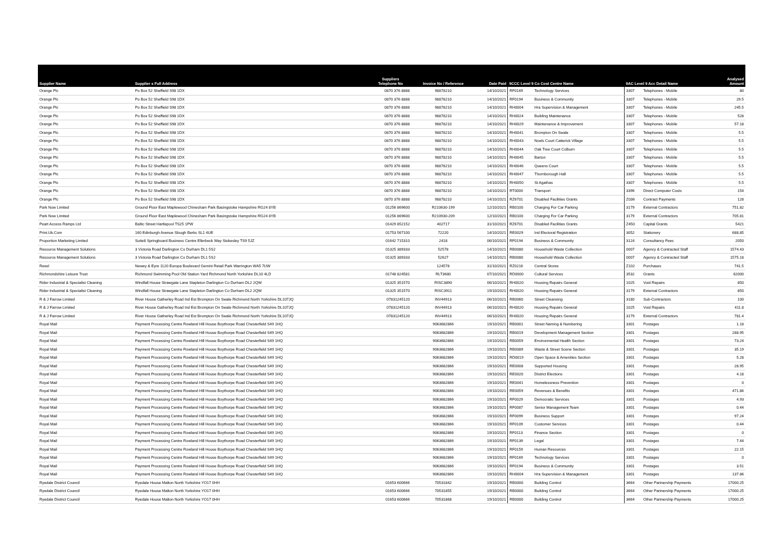| Supplier Name | Supplier s Full Address | Suppliers Telephone No | Invoice No / Reference | Date Paid | 9CCC Level 9 Co Cost Centre Name | | 9AC Level 9 Acc Detail Name | | Analysed Amount |
| --- | --- | --- | --- | --- | --- | --- | --- | --- | --- |
| Orange Plc | Po Box 52 Sheffield S98 1DX | 0870 376 8888 | 98878210 | 14/10/2021 | RF0169 | Technology Services | 3307 | Telephones - Mobile | 80 |
| Orange Plc | Po Box 52 Sheffield S98 1DX | 0870 376 8888 | 98878210 | 14/10/2021 | RF0194 | Business & Community | 3307 | Telephones - Mobile | 29.5 |
| Orange Plc | Po Box 52 Sheffield S98 1DX | 0870 376 8888 | 98878210 | 14/10/2021 | RH0004 | Hra Supervision & Management | 3307 | Telephones - Mobile | 245.5 |
| Orange Plc | Po Box 52 Sheffield S98 1DX | 0870 376 8888 | 98878210 | 14/10/2021 | RH0024 | Building Maintenance | 3307 | Telephones - Mobile | 528 |
| Orange Plc | Po Box 52 Sheffield S98 1DX | 0870 376 8888 | 98878210 | 14/10/2021 | RH0029 | Maintenance & Improvement | 3307 | Telephones - Mobile | 57.18 |
| Orange Plc | Po Box 52 Sheffield S98 1DX | 0870 376 8888 | 98878210 | 14/10/2021 | RH0041 | Brompton On Swale | 3307 | Telephones - Mobile | 5.5 |
| Orange Plc | Po Box 52 Sheffield S98 1DX | 0870 376 8888 | 98878210 | 14/10/2021 | RH0043 | Noels Court Catterick Village | 3307 | Telephones - Mobile | 5.5 |
| Orange Plc | Po Box 52 Sheffield S98 1DX | 0870 376 8888 | 98878210 | 14/10/2021 | RH0044 | Oak Tree Court Colburn | 3307 | Telephones - Mobile | 5.5 |
| Orange Plc | Po Box 52 Sheffield S98 1DX | 0870 376 8888 | 98878210 | 14/10/2021 | RH0045 | Barton | 3307 | Telephones - Mobile | 5.5 |
| Orange Plc | Po Box 52 Sheffield S98 1DX | 0870 376 8888 | 98878210 | 14/10/2021 | RH0046 | Queens Court | 3307 | Telephones - Mobile | 5.5 |
| Orange Plc | Po Box 52 Sheffield S98 1DX | 0870 376 8888 | 98878210 | 14/10/2021 | RH0047 | Thornborough Hall | 3307 | Telephones - Mobile | 5.5 |
| Orange Plc | Po Box 52 Sheffield S98 1DX | 0870 376 8888 | 98878210 | 14/10/2021 | RH0050 | St Agathas | 3307 | Telephones - Mobile | 5.5 |
| Orange Plc | Po Box 52 Sheffield S98 1DX | 0870 376 8888 | 98878210 | 14/10/2021 | RT0000 | Transport | 3396 | Direct Computer Costs | 154 |
| Orange Plc | Po Box 52 Sheffield S98 1DX | 0870 376 8888 | 98878210 | 14/10/2021 | RZ6701 | Disabled Facilities Grants | Z036 | Contract Payments | 128 |
| Park Now Limited | Ground Floor East Maplewood Chinesham Park Basingstoke Hampshire RG24 8YB | 01256 869600 | R210630-199 | 12/10/2021 | RB0100 | Charging For Car Parking | 3179 | External Contractors | 751.82 |
| Park Now Limited | Ground Floor East Maplewood Chinesham Park Basingstoke Hampshire RG24 8YB | 01256 869600 | R210930-209 | 12/10/2021 | RB0100 | Charging For Car Parking | 3179 | External Contractors | 705.81 |
| Peart Access Ramps Ltd | Baltic Street Hartlepool TS25 1PW | 01429 852152 | 402717 | 31/10/2021 | RZ6701 | Disabled Facilities Grants | Z450 | Capital Grants | 5421 |
| Print.Uk.Com | 160 Edinburgh Avenue Slough Berks SL1 4UE | 01753 567100 | 72220 | 14/10/2021 | RE0029 | Ind Electoral Registration | 3052 | Stationery | 688.85 |
| Proportion Marketing Limited | Suite8 Springboard Business Centre Ellerbeck Way Stokesley TS9 5JZ | 01642 715310 | 2418 | 06/10/2021 | RF0194 | Business & Community | 3124 | Consultancy Fees | 2050 |
| Resource Management Solutions | 3 Victoria Road Darlington Co Durham DL1 5SJ | 01325 389333 | 52578 | 14/10/2021 | RB0080 | Household Waste Collection | 0007 | Agency & Contracted Staff | 1574.43 |
| Resource Management Solutions | 3 Victoria Road Darlington Co Durham DL1 5SJ | 01325 389333 | 52627 | 14/10/2021 | RB0080 | Household Waste Collection | 0007 | Agency & Contracted Staff | 1575.18 |
| Rexel | Newey & Eyre 1120 Europa Boulevard Gemini Retail Park Warrington WA5 7UW | | 124578 | 31/10/2021 | RZ0216 | Central Stores | Z102 | Purchases | 741.5 |
| Richmondshire Leisure Trust | Richmond Swimming Pool Old Station Yard Richmond North Yorkshire DL10 4LD | 01748 824581 | RLT3680 | 07/10/2021 | RD0000 | Cultural Services | 3532 | Grants | 62000 |
| Rider Industrial & Specialist Cleaning | Windfall House Strawgate Lane Stapleton Darlington Co Durham DL2 2QW | 01325 351570 | RISC3890 | 06/10/2021 | RH0020 | Housing Repairs General | 1025 | Void Repairs | 850 |
| Rider Industrial & Specialist Cleaning | Windfall House Strawgate Lane Stapleton Darlington Co Durham DL2 2QW | 01325 351570 | RISC3911 | 19/10/2021 | RH0020 | Housing Repairs General | 3179 | External Contractors | 850 |
| R & J Farrow Limited | River House Gatherley Road Ind Est Brompton On Swale Richmond North Yorkshire DL107JQ | 07831245120 | INV44913 | 06/10/2021 | RB0060 | Street Cleansing | 3180 | Sub-Contractors | 100 |
| R & J Farrow Limited | River House Gatherley Road Ind Est Brompton On Swale Richmond North Yorkshire DL107JQ | 07831245120 | INV44913 | 06/10/2021 | RH0020 | Housing Repairs General | 1025 | Void Repairs | 411.8 |
| R & J Farrow Limited | River House Gatherley Road Ind Est Brompton On Swale Richmond North Yorkshire DL107JQ | 07831245120 | INV44913 | 06/10/2021 | RH0020 | Housing Repairs General | 3179 | External Contractors | 781.4 |
| Royal Mail | Payment Processing Centre Rowland Hill House Boythorpe Road Chesterfield S49 1HQ | | 9063682866 | 19/10/2021 | RB0001 | Street Naming & Numbering | 3301 | Postages | 1.18 |
| Royal Mail | Payment Processing Centre Rowland Hill House Boythorpe Road Chesterfield S49 1HQ | | 9063682866 | 19/10/2021 | RB0019 | Development Management Section | 3301 | Postages | 288.95 |
| Royal Mail | Payment Processing Centre Rowland Hill House Boythorpe Road Chesterfield S49 1HQ | | 9063682866 | 19/10/2021 | RB0059 | Environmental Health Section | 3301 | Postages | 73.24 |
| Royal Mail | Payment Processing Centre Rowland Hill House Boythorpe Road Chesterfield S49 1HQ | | 9063682866 | 19/10/2021 | RB0089 | Waste & Street Scene Section | 3301 | Postages | 35.19 |
| Royal Mail | Payment Processing Centre Rowland Hill House Boythorpe Road Chesterfield S49 1HQ | | 9063682866 | 19/10/2021 | RD0019 | Open Space & Amenities Section | 3301 | Postages | 5.28 |
| Royal Mail | Payment Processing Centre Rowland Hill House Boythorpe Road Chesterfield S49 1HQ | | 9063682866 | 19/10/2021 | RE0008 | Supported Housing | 3301 | Postages | 28.95 |
| Royal Mail | Payment Processing Centre Rowland Hill House Boythorpe Road Chesterfield S49 1HQ | | 9063682866 | 19/10/2021 | RE0020 | District Elections | 3301 | Postages | 4.18 |
| Royal Mail | Payment Processing Centre Rowland Hill House Boythorpe Road Chesterfield S49 1HQ | | 9063682866 | 19/10/2021 | RE0041 | Homelessness Prevention | 3301 | Postages | 0 |
| Royal Mail | Payment Processing Centre Rowland Hill House Boythorpe Road Chesterfield S49 1HQ | | 9063682866 | 19/10/2021 | RE0059 | Revenues & Benefits | 3301 | Postages | 471.86 |
| Royal Mail | Payment Processing Centre Rowland Hill House Boythorpe Road Chesterfield S49 1HQ | | 9063682866 | 19/10/2021 | RF0029 | Democratic Services | 3301 | Postages | 4.93 |
| Royal Mail | Payment Processing Centre Rowland Hill House Boythorpe Road Chesterfield S49 1HQ | | 9063682866 | 19/10/2021 | RF0087 | Senior Management Team | 3301 | Postages | 0.44 |
| Royal Mail | Payment Processing Centre Rowland Hill House Boythorpe Road Chesterfield S49 1HQ | | 9063682866 | 19/10/2021 | RF0099 | Business Support | 3301 | Postages | 97.24 |
| Royal Mail | Payment Processing Centre Rowland Hill House Boythorpe Road Chesterfield S49 1HQ | | 9063682866 | 19/10/2021 | RF0109 | Customer Services | 3301 | Postages | 0.44 |
| Royal Mail | Payment Processing Centre Rowland Hill House Boythorpe Road Chesterfield S49 1HQ | | 9063682866 | 19/10/2021 | RF0113 | Finance Section | 3301 | Postages | 0 |
| Royal Mail | Payment Processing Centre Rowland Hill House Boythorpe Road Chesterfield S49 1HQ | | 9063682866 | 19/10/2021 | RF0139 | Legal | 3301 | Postages | 7.44 |
| Royal Mail | Payment Processing Centre Rowland Hill House Boythorpe Road Chesterfield S49 1HQ | | 9063682866 | 19/10/2021 | RF0159 | Human Resources | 3301 | Postages | 22.15 |
| Royal Mail | Payment Processing Centre Rowland Hill House Boythorpe Road Chesterfield S49 1HQ | | 9063682866 | 19/10/2021 | RF0169 | Technology Services | 3301 | Postages | 0 |
| Royal Mail | Payment Processing Centre Rowland Hill House Boythorpe Road Chesterfield S49 1HQ | | 9063682866 | 19/10/2021 | RF0194 | Business & Community | 3301 | Postages | 3.51 |
| Royal Mail | Payment Processing Centre Rowland Hill House Boythorpe Road Chesterfield S49 1HQ | | 9063682866 | 19/10/2021 | RH0004 | Hra Supervision & Management | 3301 | Postages | 137.86 |
| Ryedale District Council | Ryedale House Malton North Yorkshire YO17 0HH | 01653 600666 | 70531842 | 19/10/2021 | RB0000 | Building Control | 3664 | Other Partnership Payments | 17000.25 |
| Ryedale District Council | Ryedale House Malton North Yorkshire YO17 0HH | 01653 600666 | 70531855 | 19/10/2021 | RB0000 | Building Control | 3664 | Other Partnership Payments | 17000.25 |
| Ryedale District Council | Ryedale House Malton North Yorkshire YO17 0HH | 01653 600666 | 70531868 | 19/10/2021 | RB0000 | Building Control | 3664 | Other Partnership Payments | 17000.25 |